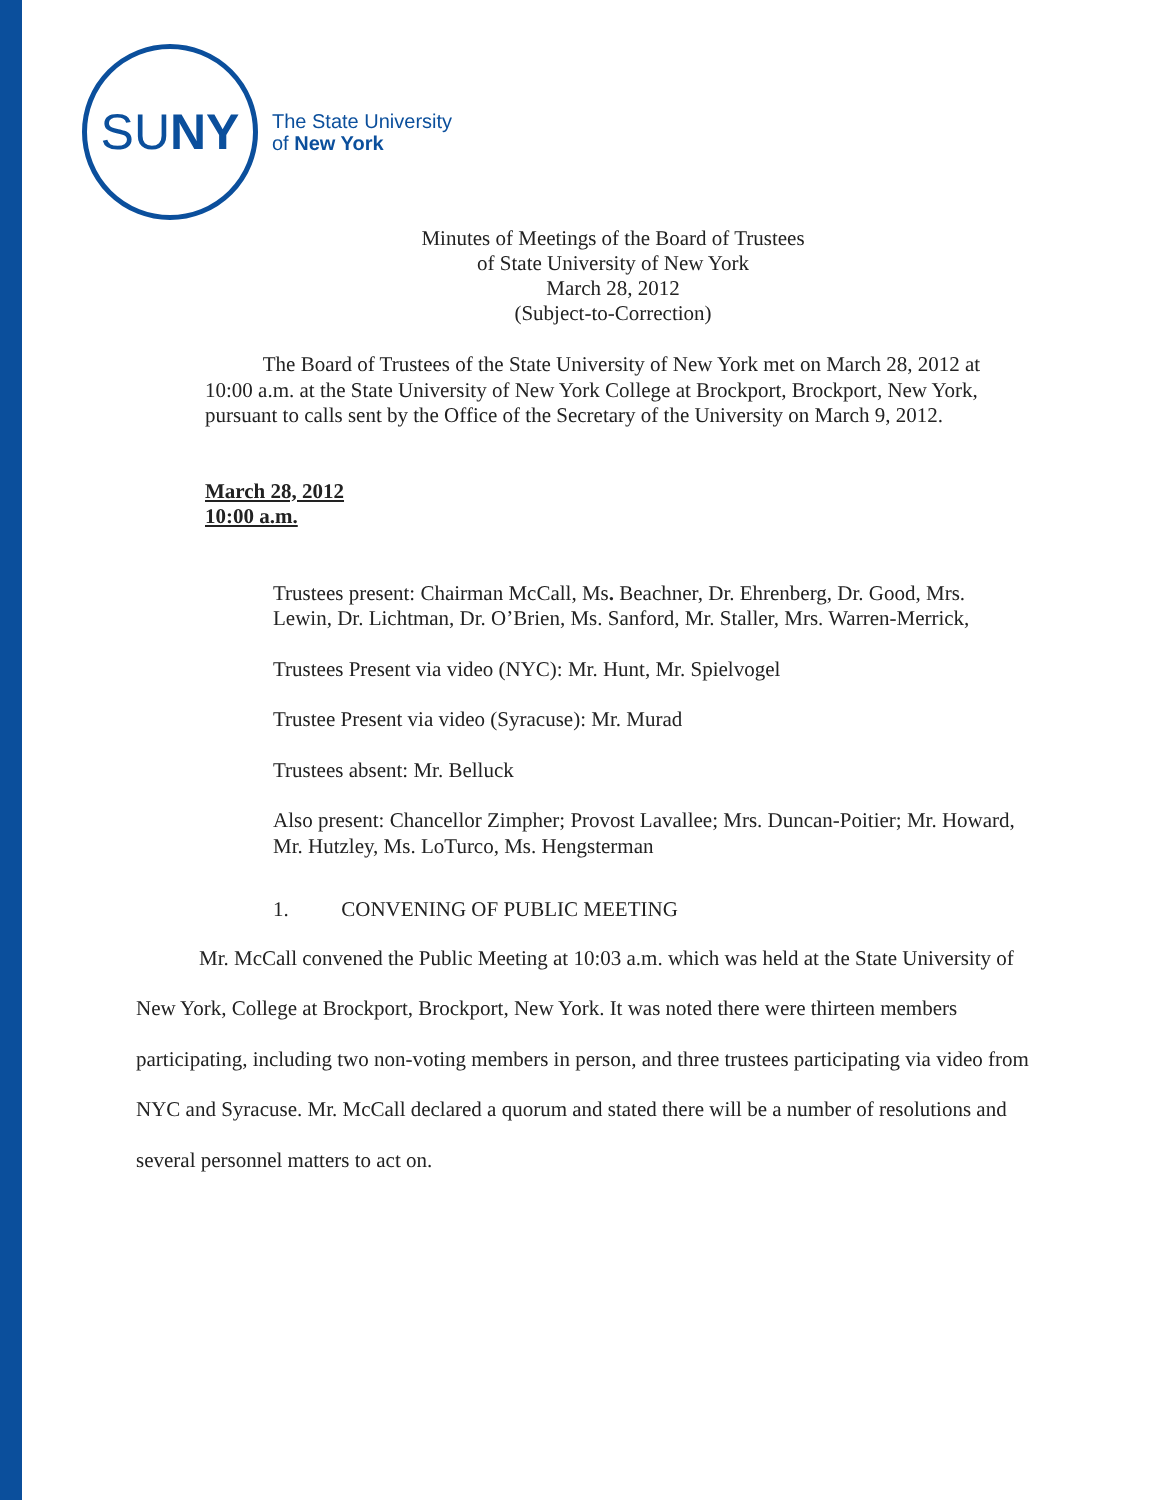SU NY
The State University
of New York
Minutes of Meetings of the Board of Trustees
of State University of New York
March 28, 2012
(Subject-to-Correction)
The Board of Trustees of the State University of New York met on March 28, 2012 at 10:00 a.m. at the State University of New York College at Brockport, Brockport, New York, pursuant to calls sent by the Office of the Secretary of the University on March 9, 2012.
March 28, 2012
10:00 a.m.
Trustees present: Chairman McCall, Ms. Beachner, Dr. Ehrenberg, Dr. Good, Mrs. Lewin, Dr. Lichtman, Dr. O’Brien, Ms. Sanford, Mr. Staller, Mrs. Warren-Merrick,
Trustees Present via video (NYC): Mr. Hunt, Mr. Spielvogel
Trustee Present via video (Syracuse): Mr. Murad
Trustees absent: Mr. Belluck
Also present: Chancellor Zimpher; Provost Lavallee; Mrs. Duncan-Poitier; Mr. Howard, Mr. Hutzley, Ms. LoTurco, Ms. Hengsterman
1. CONVENING OF PUBLIC MEETING
Mr. McCall convened the Public Meeting at 10:03 a.m. which was held at the State University of New York, College at Brockport, Brockport, New York. It was noted there were thirteen members participating, including two non-voting members in person, and three trustees participating via video from NYC and Syracuse. Mr. McCall declared a quorum and stated there will be a number of resolutions and several personnel matters to act on.